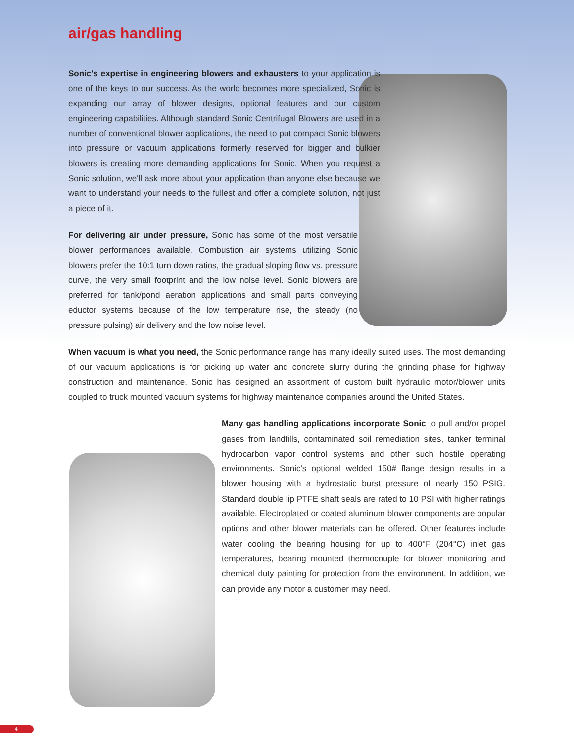air/gas handling
Sonic's expertise in engineering blowers and exhausters to your application is one of the keys to our success. As the world becomes more specialized, Sonic is expanding our array of blower designs, optional features and our custom engineering capabilities. Although standard Sonic Centrifugal Blowers are used in a number of conventional blower applications, the need to put compact Sonic blowers into pressure or vacuum applications formerly reserved for bigger and bulkier blowers is creating more demanding applications for Sonic. When you request a Sonic solution, we'll ask more about your application than anyone else because we want to understand your needs to the fullest and offer a complete solution, not just a piece of it.
For delivering air under pressure, Sonic has some of the most versatile blower performances available. Combustion air systems utilizing Sonic blowers prefer the 10:1 turn down ratios, the gradual sloping flow vs. pressure curve, the very small footprint and the low noise level. Sonic blowers are preferred for tank/pond aeration applications and small parts conveying eductor systems because of the low temperature rise, the steady (no pressure pulsing) air delivery and the low noise level.
When vacuum is what you need, the Sonic performance range has many ideally suited uses. The most demanding of our vacuum applications is for picking up water and concrete slurry during the grinding phase for highway construction and maintenance. Sonic has designed an assortment of custom built hydraulic motor/blower units coupled to truck mounted vacuum systems for highway maintenance companies around the United States.
Many gas handling applications incorporate Sonic to pull and/or propel gases from landfills, contaminated soil remediation sites, tanker terminal hydrocarbon vapor control systems and other such hostile operating environments. Sonic's optional welded 150# flange design results in a blower housing with a hydrostatic burst pressure of nearly 150 PSIG. Standard double lip PTFE shaft seals are rated to 10 PSI with higher ratings available. Electroplated or coated aluminum blower components are popular options and other blower materials can be offered. Other features include water cooling the bearing housing for up to 400°F (204°C) inlet gas temperatures, bearing mounted thermocouple for blower monitoring and chemical duty painting for protection from the environment. In addition, we can provide any motor a customer may need.
4